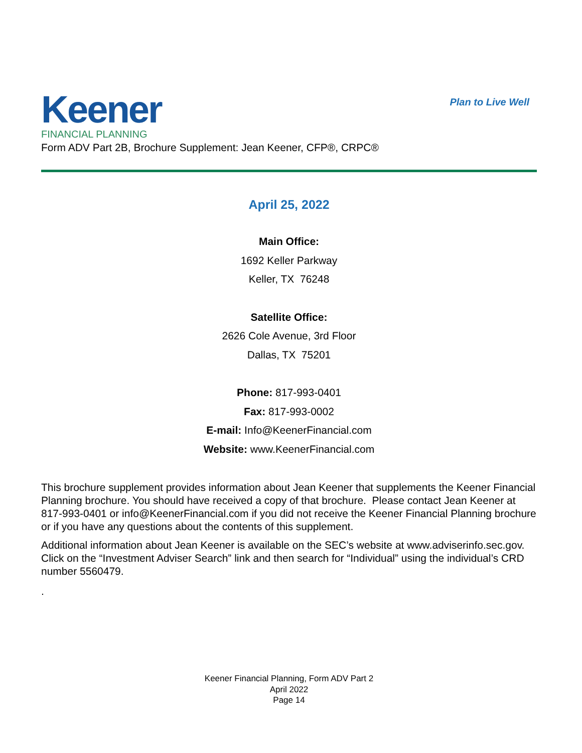Keener
FINANCIAL PLANNING
Plan to Live Well
Form ADV Part 2B, Brochure Supplement: Jean Keener, CFP®, CRPC®
April 25, 2022
Main Office:
1692 Keller Parkway
Keller, TX 76248
Satellite Office:
2626 Cole Avenue, 3rd Floor
Dallas, TX 75201
Phone: 817-993-0401
Fax: 817-993-0002
E-mail: Info@KeenerFinancial.com
Website: www.KeenerFinancial.com
This brochure supplement provides information about Jean Keener that supplements the Keener Financial Planning brochure. You should have received a copy of that brochure. Please contact Jean Keener at 817-993-0401 or info@KeenerFinancial.com if you did not receive the Keener Financial Planning brochure or if you have any questions about the contents of this supplement.
Additional information about Jean Keener is available on the SEC’s website at www.adviserinfo.sec.gov. Click on the “Investment Adviser Search” link and then search for “Individual” using the individual’s CRD number 5560479.
.
Keener Financial Planning, Form ADV Part 2
April 2022
Page 14